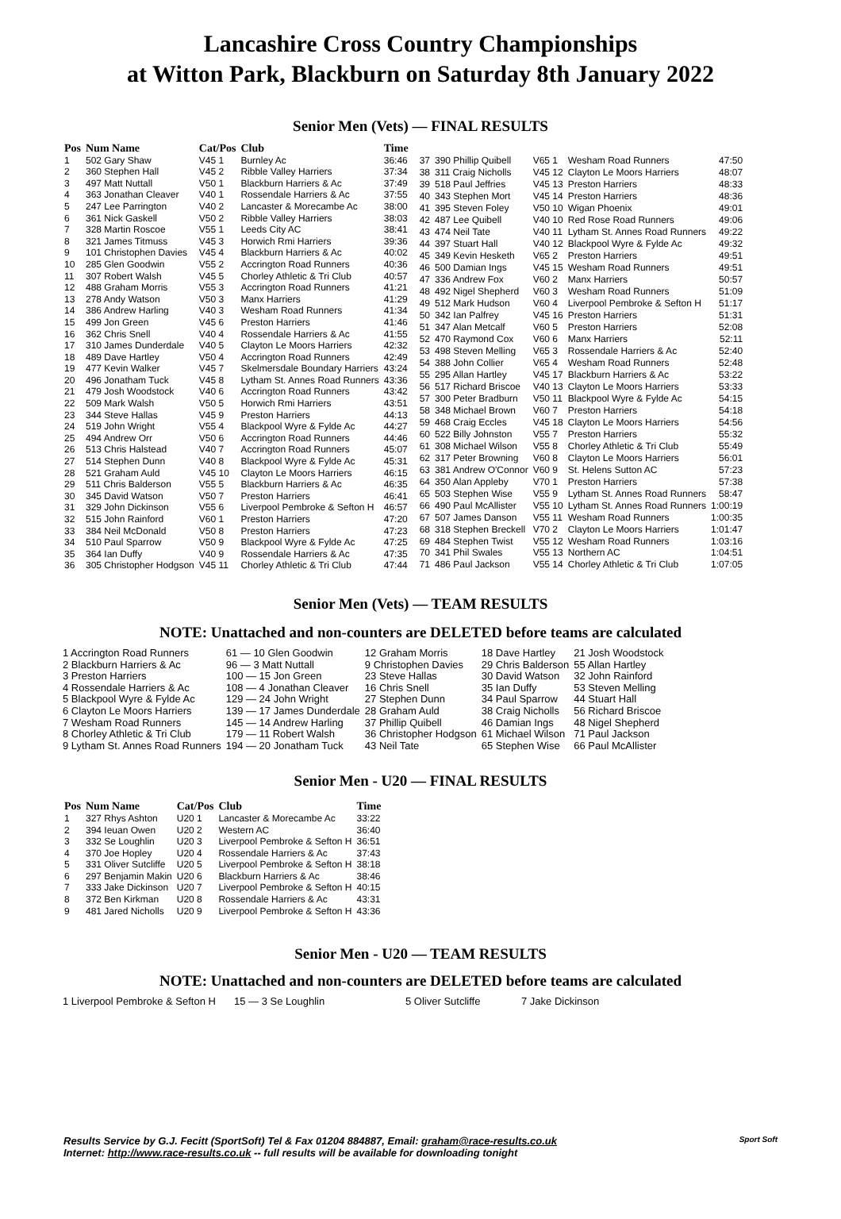Lancashire Cross Country Championships
at Witton Park, Blackburn on Saturday 8th January 2022
Senior Men (Vets) — FINAL RESULTS
| Pos | Num Name | Cat/Pos | Club | Time |
| --- | --- | --- | --- | --- |
| 1 | 502 Gary Shaw | V45 1 | Burnley Ac | 36:46 |
| 2 | 360 Stephen Hall | V45 2 | Ribble Valley Harriers | 37:34 |
| 3 | 497 Matt Nuttall | V50 1 | Blackburn Harriers & Ac | 37:49 |
| 4 | 363 Jonathan Cleaver | V40 1 | Rossendale Harriers & Ac | 37:55 |
| 5 | 247 Lee Parrington | V40 2 | Lancaster & Morecambe Ac | 38:00 |
| 6 | 361 Nick Gaskell | V50 2 | Ribble Valley Harriers | 38:03 |
| 7 | 328 Martin Roscoe | V55 1 | Leeds City AC | 38:41 |
| 8 | 321 James Titmuss | V45 3 | Horwich Rmi Harriers | 39:36 |
| 9 | 101 Christophen Davies | V45 4 | Blackburn Harriers & Ac | 40:02 |
| 10 | 285 Glen Goodwin | V55 2 | Accrington Road Runners | 40:36 |
| 11 | 307 Robert Walsh | V45 5 | Chorley Athletic & Tri Club | 40:57 |
| 12 | 488 Graham Morris | V55 3 | Accrington Road Runners | 41:21 |
| 13 | 278 Andy Watson | V50 3 | Manx Harriers | 41:29 |
| 14 | 386 Andrew Harling | V40 3 | Wesham Road Runners | 41:34 |
| 15 | 499 Jon Green | V45 6 | Preston Harriers | 41:46 |
| 16 | 362 Chris Snell | V40 4 | Rossendale Harriers & Ac | 41:55 |
| 17 | 310 James Dunderdale | V40 5 | Clayton Le Moors Harriers | 42:32 |
| 18 | 489 Dave Hartley | V50 4 | Accrington Road Runners | 42:49 |
| 19 | 477 Kevin Walker | V45 7 | Skelmersdale Boundary Harriers | 43:24 |
| 20 | 496 Jonatham Tuck | V45 8 | Lytham St. Annes Road Runners | 43:36 |
| 21 | 479 Josh Woodstock | V40 6 | Accrington Road Runners | 43:42 |
| 22 | 509 Mark Walsh | V50 5 | Horwich Rmi Harriers | 43:51 |
| 23 | 344 Steve Hallas | V45 9 | Preston Harriers | 44:13 |
| 24 | 519 John Wright | V55 4 | Blackpool Wyre & Fylde Ac | 44:27 |
| 25 | 494 Andrew Orr | V50 6 | Accrington Road Runners | 44:46 |
| 26 | 513 Chris Halstead | V40 7 | Accrington Road Runners | 45:07 |
| 27 | 514 Stephen Dunn | V40 8 | Blackpool Wyre & Fylde Ac | 45:31 |
| 28 | 521 Graham Auld | V45 10 | Clayton Le Moors Harriers | 46:15 |
| 29 | 511 Chris Balderson | V55 5 | Blackburn Harriers & Ac | 46:35 |
| 30 | 345 David Watson | V50 7 | Preston Harriers | 46:41 |
| 31 | 329 John Dickinson | V55 6 | Liverpool Pembroke & Sefton H | 46:57 |
| 32 | 515 John Rainford | V60 1 | Preston Harriers | 47:20 |
| 33 | 384 Neil McDonald | V50 8 | Preston Harriers | 47:23 |
| 34 | 510 Paul Sparrow | V50 9 | Blackpool Wyre & Fylde Ac | 47:25 |
| 35 | 364 Ian Duffy | V40 9 | Rossendale Harriers & Ac | 47:35 |
| 36 | 305 Christopher Hodgson | V45 11 | Chorley Athletic & Tri Club | 47:44 |
| 37 | 390 Phillip Quibell | V65 1 | Wesham Road Runners | 47:50 |
| 38 | 311 Craig Nicholls | V45 12 | Clayton Le Moors Harriers | 48:07 |
| 39 | 518 Paul Jeffries | V45 13 | Preston Harriers | 48:33 |
| 40 | 343 Stephen Mort | V45 14 | Preston Harriers | 48:36 |
| 41 | 395 Steven Foley | V50 10 | Wigan Phoenix | 49:01 |
| 42 | 487 Lee Quibell | V40 10 | Red Rose Road Runners | 49:06 |
| 43 | 474 Neil Tate | V40 11 | Lytham St. Annes Road Runners | 49:22 |
| 44 | 397 Stuart Hall | V40 12 | Blackpool Wyre & Fylde Ac | 49:32 |
| 45 | 349 Kevin Hesketh | V65 2 | Preston Harriers | 49:51 |
| 46 | 500 Damian Ings | V45 15 | Wesham Road Runners | 49:51 |
| 47 | 336 Andrew Fox | V60 2 | Manx Harriers | 50:57 |
| 48 | 492 Nigel Shepherd | V60 3 | Wesham Road Runners | 51:09 |
| 49 | 512 Mark Hudson | V60 4 | Liverpool Pembroke & Sefton H | 51:17 |
| 50 | 342 Ian Palfrey | V45 16 | Preston Harriers | 51:31 |
| 51 | 347 Alan Metcalf | V60 5 | Preston Harriers | 52:08 |
| 52 | 470 Raymond Cox | V60 6 | Manx Harriers | 52:11 |
| 53 | 498 Steven Melling | V65 3 | Rossendale Harriers & Ac | 52:40 |
| 54 | 388 John Collier | V65 4 | Wesham Road Runners | 52:48 |
| 55 | 295 Allan Hartley | V45 17 | Blackburn Harriers & Ac | 53:22 |
| 56 | 517 Richard Briscoe | V40 13 | Clayton Le Moors Harriers | 53:33 |
| 57 | 300 Peter Bradburn | V50 11 | Blackpool Wyre & Fylde Ac | 54:15 |
| 58 | 348 Michael Brown | V60 7 | Preston Harriers | 54:18 |
| 59 | 468 Craig Eccles | V45 18 | Clayton Le Moors Harriers | 54:56 |
| 60 | 522 Billy Johnston | V55 7 | Preston Harriers | 55:32 |
| 61 | 308 Michael Wilson | V55 8 | Chorley Athletic & Tri Club | 55:49 |
| 62 | 317 Peter Browning | V60 8 | Clayton Le Moors Harriers | 56:01 |
| 63 | 381 Andrew O'Connor | V60 9 | St. Helens Sutton AC | 57:23 |
| 64 | 350 Alan Appleby | V70 1 | Preston Harriers | 57:38 |
| 65 | 503 Stephen Wise | V55 9 | Lytham St. Annes Road Runners | 58:47 |
| 66 | 490 Paul McAllister | V55 10 | Lytham St. Annes Road Runners | 1:00:19 |
| 67 | 507 James Danson | V55 11 | Wesham Road Runners | 1:00:35 |
| 68 | 318 Stephen Breckell | V70 2 | Clayton Le Moors Harriers | 1:01:47 |
| 69 | 484 Stephen Twist | V55 12 | Wesham Road Runners | 1:03:16 |
| 70 | 341 Phil Swales | V55 13 | Northern AC | 1:04:51 |
| 71 | 486 Paul Jackson | V55 14 | Chorley Athletic & Tri Club | 1:07:05 |
Senior Men (Vets) — TEAM RESULTS
NOTE: Unattached and non-counters are DELETED before teams are calculated
| 1 Accrington Road Runners | 61 — 10 Glen Goodwin | 12 Graham Morris | 18 Dave Hartley | 21 Josh Woodstock |
| 2 Blackburn Harriers & Ac | 96 — 3 Matt Nuttall | 9 Christophen Davies | 29 Chris Balderson | 55 Allan Hartley |
| 3 Preston Harriers | 100 — 15 Jon Green | 23 Steve Hallas | 30 David Watson | 32 John Rainford |
| 4 Rossendale Harriers & Ac | 108 — 4 Jonathan Cleaver | 16 Chris Snell | 35 Ian Duffy | 53 Steven Melling |
| 5 Blackpool Wyre & Fylde Ac | 129 — 24 John Wright | 27 Stephen Dunn | 34 Paul Sparrow | 44 Stuart Hall |
| 6 Clayton Le Moors Harriers | 139 — 17 James Dunderdale | 28 Graham Auld | 38 Craig Nicholls | 56 Richard Briscoe |
| 7 Wesham Road Runners | 145 — 14 Andrew Harling | 37 Phillip Quibell | 46 Damian Ings | 48 Nigel Shepherd |
| 8 Chorley Athletic & Tri Club | 179 — 11 Robert Walsh | 36 Christopher Hodgson | 61 Michael Wilson | 71 Paul Jackson |
| 9 Lytham St. Annes Road Runners | 194 — 20 Jonatham Tuck | 43 Neil Tate | 65 Stephen Wise | 66 Paul McAllister |
Senior Men - U20 — FINAL RESULTS
| Pos | Num Name | Cat/Pos | Club | Time |
| --- | --- | --- | --- | --- |
| 1 | 327 Rhys Ashton | U20 1 | Lancaster & Morecambe Ac | 33:22 |
| 2 | 394 Ieuan Owen | U20 2 | Western AC | 36:40 |
| 3 | 332 Se Loughlin | U20 3 | Liverpool Pembroke & Sefton H | 36:51 |
| 4 | 370 Joe Hopley | U20 4 | Rossendale Harriers & Ac | 37:43 |
| 5 | 331 Oliver Sutcliffe | U20 5 | Liverpool Pembroke & Sefton H | 38:18 |
| 6 | 297 Benjamin Makin | U20 6 | Blackburn Harriers & Ac | 38:46 |
| 7 | 333 Jake Dickinson | U20 7 | Liverpool Pembroke & Sefton H | 40:15 |
| 8 | 372 Ben Kirkman | U20 8 | Rossendale Harriers & Ac | 43:31 |
| 9 | 481 Jared Nicholls | U20 9 | Liverpool Pembroke & Sefton H | 43:36 |
Senior Men - U20 — TEAM RESULTS
NOTE: Unattached and non-counters are DELETED before teams are calculated
| 1 Liverpool Pembroke & Sefton H | 15 — 3 Se Loughlin | 5 Oliver Sutcliffe | 7 Jake Dickinson |
Results Service by G.J. Fecitt (SportSoft) Tel & Fax 01204 884887, Email: graham@race-results.co.uk
Internet: http://www.race-results.co.uk -- full results will be available for downloading tonight
Sport Soft